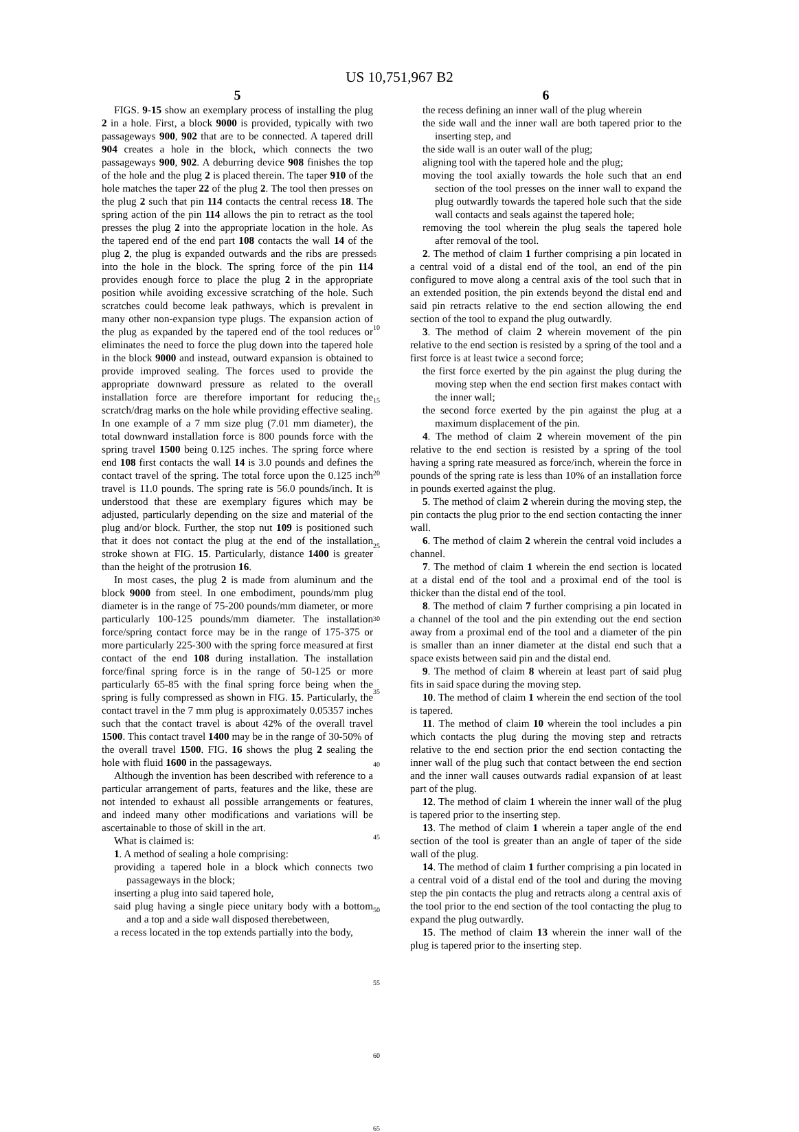US 10,751,967 B2
5
FIGS. 9-15 show an exemplary process of installing the plug 2 in a hole. First, a block 9000 is provided, typically with two passageways 900, 902 that are to be connected. A tapered drill 904 creates a hole in the block, which connects the two passageways 900, 902. A deburring device 908 finishes the top of the hole and the plug 2 is placed therein. The taper 910 of the hole matches the taper 22 of the plug 2. The tool then presses on the plug 2 such that pin 114 contacts the central recess 18. The spring action of the pin 114 allows the pin to retract as the tool presses the plug 2 into the appropriate location in the hole. As the tapered end of the end part 108 contacts the wall 14 of the plug 2, the plug is expanded outwards and the ribs are pressed into the hole in the block. The spring force of the pin 114 provides enough force to place the plug 2 in the appropriate position while avoiding excessive scratching of the hole. Such scratches could become leak pathways, which is prevalent in many other non-expansion type plugs. The expansion action of the plug as expanded by the tapered end of the tool reduces or eliminates the need to force the plug down into the tapered hole in the block 9000 and instead, outward expansion is obtained to provide improved sealing. The forces used to provide the appropriate downward pressure as related to the overall installation force are therefore important for reducing the scratch/drag marks on the hole while providing effective sealing. In one example of a 7 mm size plug (7.01 mm diameter), the total downward installation force is 800 pounds force with the spring travel 1500 being 0.125 inches. The spring force where end 108 first contacts the wall 14 is 3.0 pounds and defines the contact travel of the spring. The total force upon the 0.125 inch travel is 11.0 pounds. The spring rate is 56.0 pounds/inch. It is understood that these are exemplary figures which may be adjusted, particularly depending on the size and material of the plug and/or block. Further, the stop nut 109 is positioned such that it does not contact the plug at the end of the installation stroke shown at FIG. 15. Particularly, distance 1400 is greater than the height of the protrusion 16.
In most cases, the plug 2 is made from aluminum and the block 9000 from steel. In one embodiment, pounds/mm plug diameter is in the range of 75-200 pounds/mm diameter, or more particularly 100-125 pounds/mm diameter. The installation force/spring contact force may be in the range of 175-375 or more particularly 225-300 with the spring force measured at first contact of the end 108 during installation. The installation force/final spring force is in the range of 50-125 or more particularly 65-85 with the final spring force being when the spring is fully compressed as shown in FIG. 15. Particularly, the contact travel in the 7 mm plug is approximately 0.05357 inches such that the contact travel is about 42% of the overall travel 1500. This contact travel 1400 may be in the range of 30-50% of the overall travel 1500. FIG. 16 shows the plug 2 sealing the hole with fluid 1600 in the passageways.
Although the invention has been described with reference to a particular arrangement of parts, features and the like, these are not intended to exhaust all possible arrangements or features, and indeed many other modifications and variations will be ascertainable to those of skill in the art.
What is claimed is:
1. A method of sealing a hole comprising:
providing a tapered hole in a block which connects two passageways in the block;
inserting a plug into said tapered hole,
said plug having a single piece unitary body with a bottom and a top and a side wall disposed therebetween,
a recess located in the top extends partially into the body,
5
10
15
20
25
30
35
40
45
50
55
60
65
6
the recess defining an inner wall of the plug wherein
the side wall and the inner wall are both tapered prior to the inserting step, and
the side wall is an outer wall of the plug;
aligning tool with the tapered hole and the plug;
moving the tool axially towards the hole such that an end section of the tool presses on the inner wall to expand the plug outwardly towards the tapered hole such that the side wall contacts and seals against the tapered hole;
removing the tool wherein the plug seals the tapered hole after removal of the tool.
2. The method of claim 1 further comprising a pin located in a central void of a distal end of the tool, an end of the pin configured to move along a central axis of the tool such that in an extended position, the pin extends beyond the distal end and said pin retracts relative to the end section allowing the end section of the tool to expand the plug outwardly.
3. The method of claim 2 wherein movement of the pin relative to the end section is resisted by a spring of the tool and a first force is at least twice a second force;
the first force exerted by the pin against the plug during the moving step when the end section first makes contact with the inner wall;
the second force exerted by the pin against the plug at a maximum displacement of the pin.
4. The method of claim 2 wherein movement of the pin relative to the end section is resisted by a spring of the tool having a spring rate measured as force/inch, wherein the force in pounds of the spring rate is less than 10% of an installation force in pounds exerted against the plug.
5. The method of claim 2 wherein during the moving step, the pin contacts the plug prior to the end section contacting the inner wall.
6. The method of claim 2 wherein the central void includes a channel.
7. The method of claim 1 wherein the end section is located at a distal end of the tool and a proximal end of the tool is thicker than the distal end of the tool.
8. The method of claim 7 further comprising a pin located in a channel of the tool and the pin extending out the end section away from a proximal end of the tool and a diameter of the pin is smaller than an inner diameter at the distal end such that a space exists between said pin and the distal end.
9. The method of claim 8 wherein at least part of said plug fits in said space during the moving step.
10. The method of claim 1 wherein the end section of the tool is tapered.
11. The method of claim 10 wherein the tool includes a pin which contacts the plug during the moving step and retracts relative to the end section prior the end section contacting the inner wall of the plug such that contact between the end section and the inner wall causes outwards radial expansion of at least part of the plug.
12. The method of claim 1 wherein the inner wall of the plug is tapered prior to the inserting step.
13. The method of claim 1 wherein a taper angle of the end section of the tool is greater than an angle of taper of the side wall of the plug.
14. The method of claim 1 further comprising a pin located in a central void of a distal end of the tool and during the moving step the pin contacts the plug and retracts along a central axis of the tool prior to the end section of the tool contacting the plug to expand the plug outwardly.
15. The method of claim 13 wherein the inner wall of the plug is tapered prior to the inserting step.